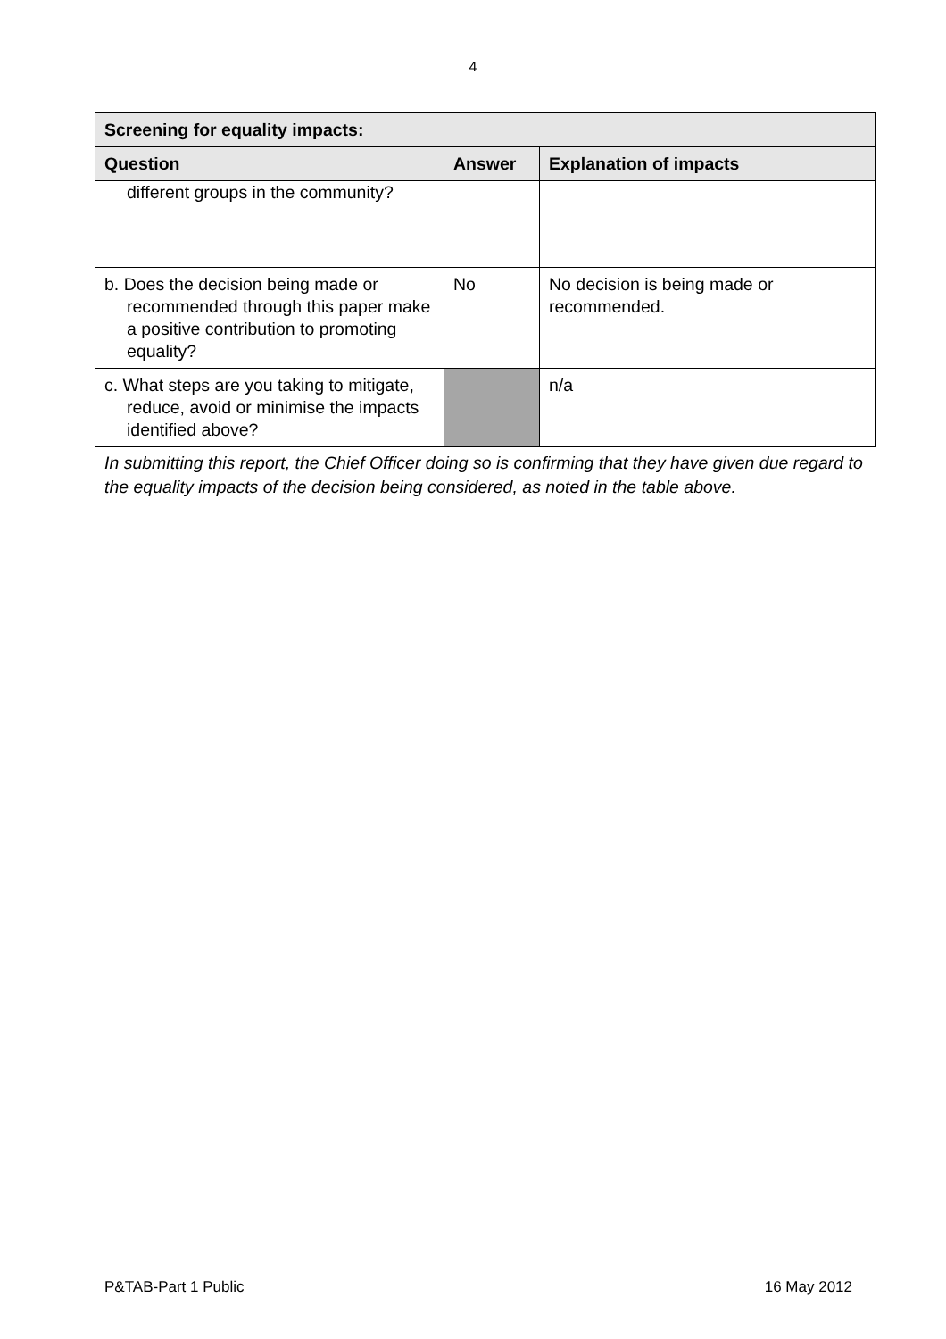4
| Screening for equality impacts: | | |
| --- | --- | --- |
| Question | Answer | Explanation of impacts |
| different groups in the community? | | |
| b. Does the decision being made or recommended through this paper make a positive contribution to promoting equality? | No | No decision is being made or recommended. |
| c. What steps are you taking to mitigate, reduce, avoid or minimise the impacts identified above? | | n/a |
In submitting this report, the Chief Officer doing so is confirming that they have given due regard to the equality impacts of the decision being considered, as noted in the table above.
P&TAB-Part 1 Public 16 May 2012